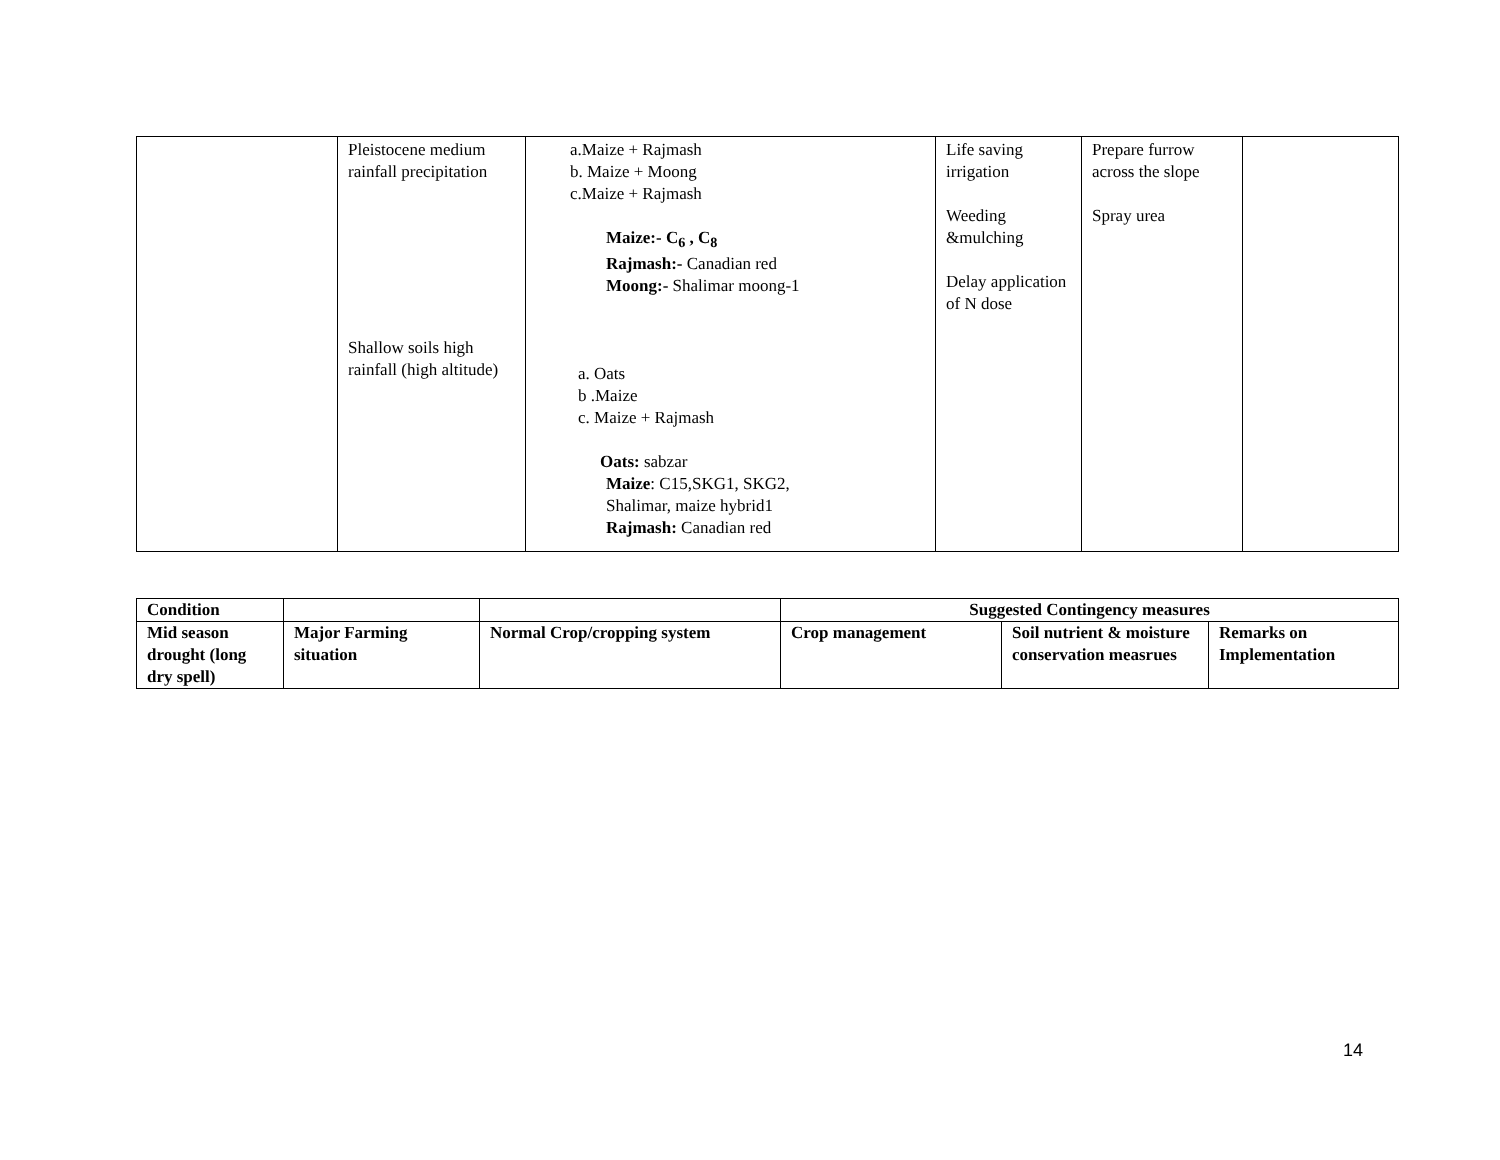| | Pleistocene medium rainfall precipitation Shallow soils high rainfall (high altitude) | a.Maize + Rajmash b. Maize + Moong c.Maize + Rajmash Maize:- C<sub>6</sub> , C<sub>8</sub> Rajmash:- Canadian red Moong:- Shalimar moong-1 a. Oats b .Maize c. Maize + Rajmash Oats: sabzar Maize : C15,SKG1, SKG2, Shalimar, maize hybrid1 Rajmash: Canadian red | Life saving irrigation Weeding &mulching Delay application of N dose | Prepare furrow across the slope Spray urea | |
| Condition | | | Suggested Contingency measures | | |
| --- | --- | --- | --- | --- | --- |
| Mid season drought (long dry spell) | Major Farming situation | Normal Crop/cropping system | Crop management | Soil nutrient & moisture conservation measrues | Remarks on Implementation |
14